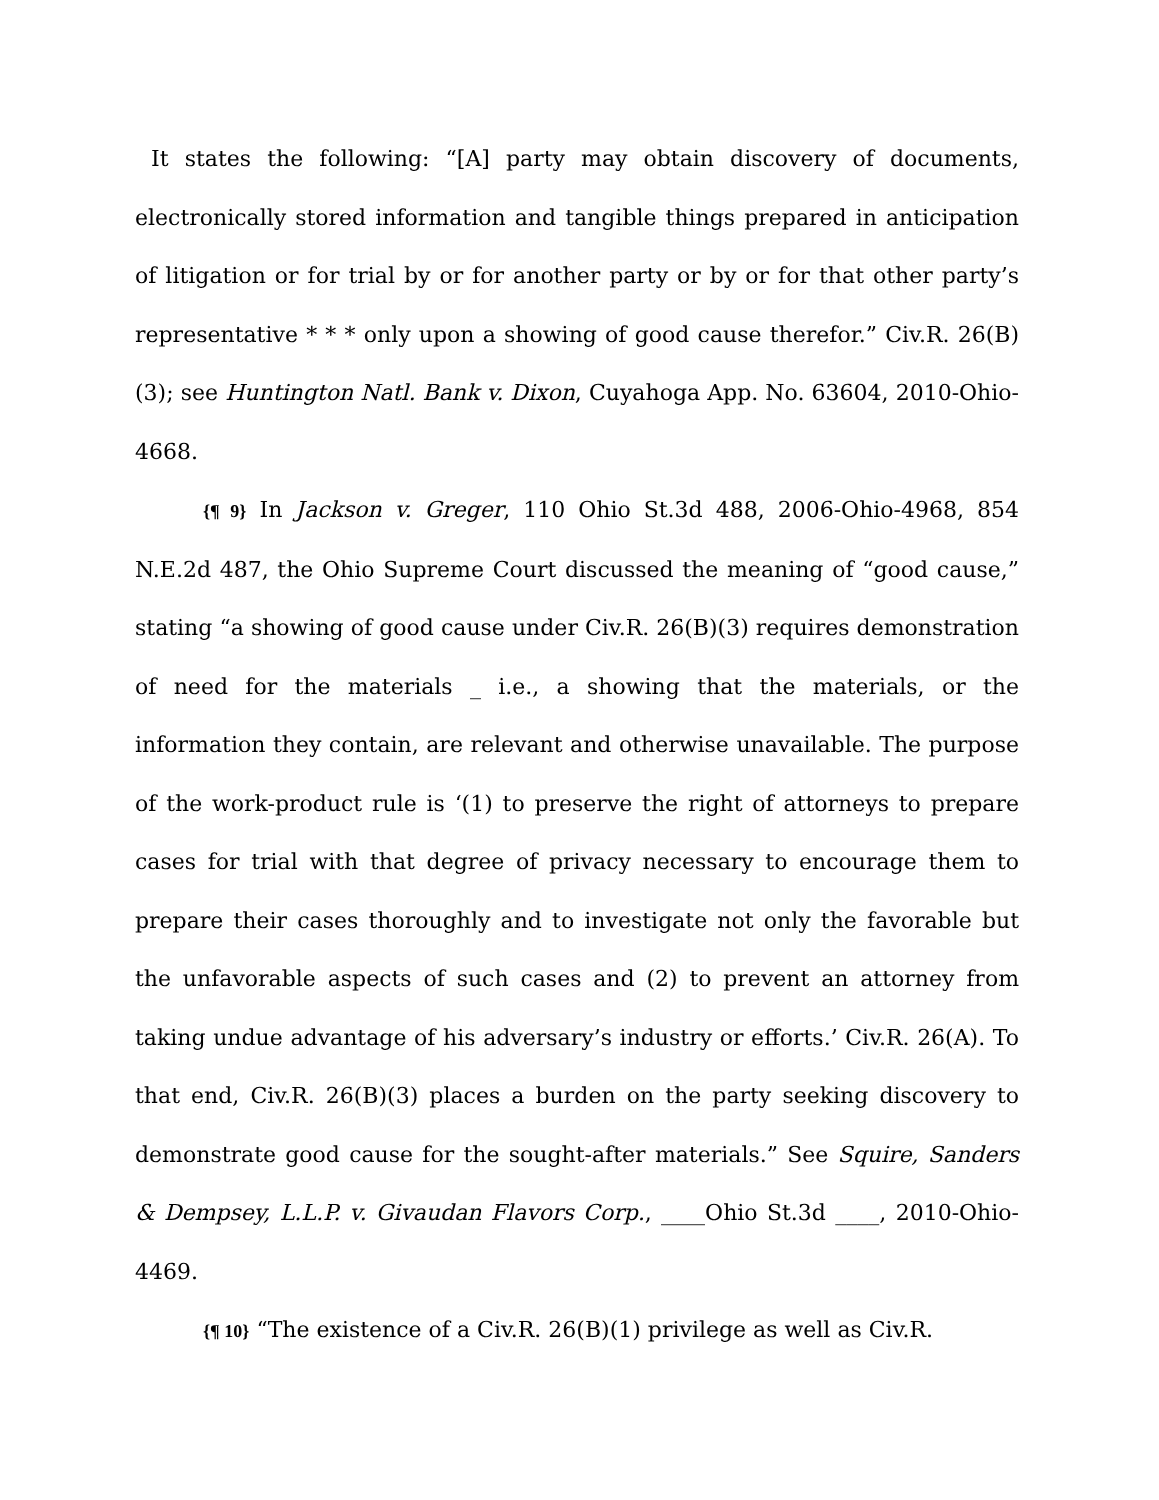It states the following: “[A] party may obtain discovery of documents, electronically stored information and tangible things prepared in anticipation of litigation or for trial by or for another party or by or for that other party’s representative * * * only upon a showing of good cause therefor.” Civ.R. 26(B)(3); see Huntington Natl. Bank v. Dixon, Cuyahoga App. No. 63604, 2010-Ohio-4668.
{¶ 9} In Jackson v. Greger, 110 Ohio St.3d 488, 2006-Ohio-4968, 854 N.E.2d 487, the Ohio Supreme Court discussed the meaning of “good cause,” stating “a showing of good cause under Civ.R. 26(B)(3) requires demonstration of need for the materials _ i.e., a showing that the materials, or the information they contain, are relevant and otherwise unavailable. The purpose of the work-product rule is ‘(1) to preserve the right of attorneys to prepare cases for trial with that degree of privacy necessary to encourage them to prepare their cases thoroughly and to investigate not only the favorable but the unfavorable aspects of such cases and (2) to prevent an attorney from taking undue advantage of his adversary’s industry or efforts.’ Civ.R. 26(A). To that end, Civ.R. 26(B)(3) places a burden on the party seeking discovery to demonstrate good cause for the sought-after materials.” See Squire, Sanders & Dempsey, L.L.P. v. Givaudan Flavors Corp., ____Ohio St.3d ____, 2010-Ohio-4469.
{¶ 10} “The existence of a Civ.R. 26(B)(1) privilege as well as Civ.R.